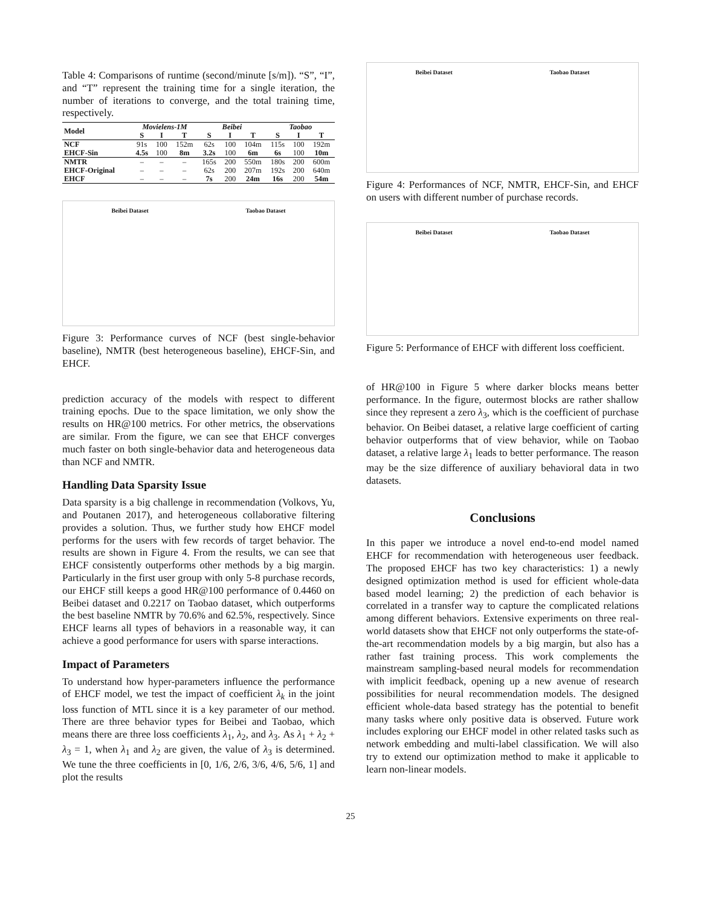Table 4: Comparisons of runtime (second/minute [s/m]). “S”, “I”, and “T” represent the training time for a single iteration, the number of iterations to converge, and the total training time, respectively.
| Model | Movielens-1M | | | Beibei | | | Taobao | | |
| --- | --- | --- | --- | --- | --- | --- | --- | --- | --- |
| | S | I | T | S | I | T | S | I | T |
| NCF | 91s | 100 | 152m | 62s | 100 | 104m | 115s | 100 | 192m |
| EHCF-Sin | 4.5s | 100 | 8m | 3.2s | 100 | 6m | 6s | 100 | 10m |
| NMTR | – | – | – | 165s | 200 | 550m | 180s | 200 | 600m |
| EHCF-Original | – | – | – | 62s | 200 | 207m | 192s | 200 | 640m |
| EHCF | – | – | – | 7s | 200 | 24m | 16s | 200 | 54m |
Beibei Dataset Taobao Dataset
Figure 3: Performance curves of NCF (best single-behavior baseline), NMTR (best heterogeneous baseline), EHCF-Sin, and EHCF.
prediction accuracy of the models with respect to different training epochs. Due to the space limitation, we only show the results on HR@100 metrics. For other metrics, the observations are similar. From the figure, we can see that EHCF converges much faster on both single-behavior data and heterogeneous data than NCF and NMTR.
Handling Data Sparsity Issue
Data sparsity is a big challenge in recommendation (Volkovs, Yu, and Poutanen 2017), and heterogeneous collaborative filtering provides a solution. Thus, we further study how EHCF model performs for the users with few records of target behavior. The results are shown in Figure 4. From the results, we can see that EHCF consistently outperforms other methods by a big margin. Particularly in the first user group with only 5-8 purchase records, our EHCF still keeps a good HR@100 performance of 0.4460 on Beibei dataset and 0.2217 on Taobao dataset, which outperforms the best baseline NMTR by 70.6% and 62.5%, respectively. Since EHCF learns all types of behaviors in a reasonable way, it can achieve a good performance for users with sparse interactions.
Impact of Parameters
To understand how hyper-parameters influence the performance of EHCF model, we test the impact of coefficient λ<sub>k</sub> in the joint loss function of MTL since it is a key parameter of our method. There are three behavior types for Beibei and Taobao, which means there are three loss coefficients λ<sub>1</sub>, λ<sub>2</sub>, and λ<sub>3</sub>. As λ<sub>1</sub> + λ<sub>2</sub> + λ<sub>3</sub> = 1, when λ<sub>1</sub> and λ<sub>2</sub> are given, the value of λ<sub>3</sub> is determined. We tune the three coefficients in [0, 1/6, 2/6, 3/6, 4/6, 5/6, 1] and plot the results
Beibei Dataset Taobao Dataset
Figure 4: Performances of NCF, NMTR, EHCF-Sin, and EHCF on users with different number of purchase records.
Beibei Dataset Taobao Dataset
Figure 5: Performance of EHCF with different loss coefficient.
of HR@100 in Figure 5 where darker blocks means better performance. In the figure, outermost blocks are rather shallow since they represent a zero λ<sub>3</sub>, which is the coefficient of purchase behavior. On Beibei dataset, a relative large coefficient of carting behavior outperforms that of view behavior, while on Taobao dataset, a relative large λ<sub>1</sub> leads to better performance. The reason may be the size difference of auxiliary behavioral data in two datasets.
Conclusions
In this paper we introduce a novel end-to-end model named EHCF for recommendation with heterogeneous user feedback. The proposed EHCF has two key characteristics: 1) a newly designed optimization method is used for efficient whole-data based model learning; 2) the prediction of each behavior is correlated in a transfer way to capture the complicated relations among different behaviors. Extensive experiments on three real-world datasets show that EHCF not only outperforms the state-of-the-art recommendation models by a big margin, but also has a rather fast training process. This work complements the mainstream sampling-based neural models for recommendation with implicit feedback, opening up a new avenue of research possibilities for neural recommendation models. The designed efficient whole-data based strategy has the potential to benefit many tasks where only positive data is observed. Future work includes exploring our EHCF model in other related tasks such as network embedding and multi-label classification. We will also try to extend our optimization method to make it applicable to learn non-linear models.
25